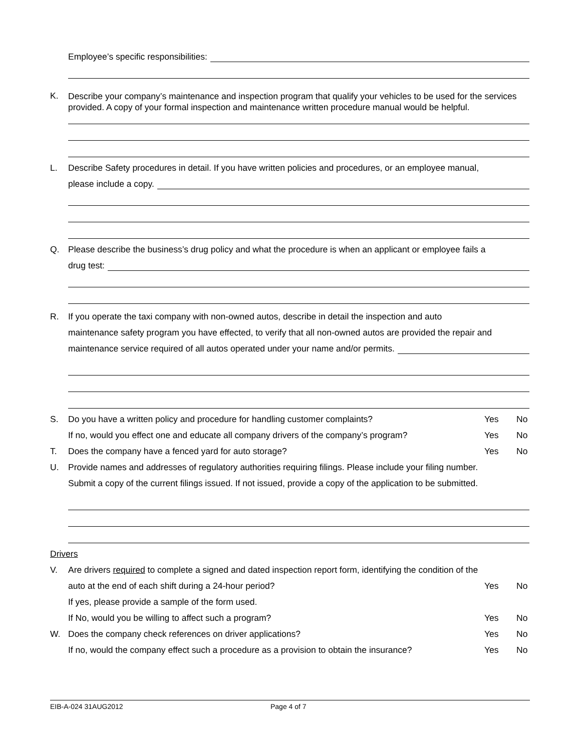Employee’s specific responsibilities:
K. Describe your company’s maintenance and inspection program that qualify your vehicles to be used for the services provided. A copy of your formal inspection and maintenance written procedure manual would be helpful.
L. Describe Safety procedures in detail. If you have written policies and procedures, or an employee manual,
please include a copy.
Q. Please describe the business’s drug policy and what the procedure is when an applicant or employee fails a
drug test:
R. If you operate the taxi company with non-owned autos, describe in detail the inspection and auto
maintenance safety program you have effected, to verify that all non-owned autos are provided the repair and
maintenance service required of all autos operated under your name and/or permits.
S. Do you have a written policy and procedure for handling customer complaints? Yes No
If no, would you effect one and educate all company drivers of the company’s program? Yes No
T. Does the company have a fenced yard for auto storage? Yes No
U. Provide names and addresses of regulatory authorities requiring filings. Please include your filing number.
Submit a copy of the current filings issued. If not issued, provide a copy of the application to be submitted.
Drivers
V. Are drivers required to complete a signed and dated inspection report form, identifying the condition of the
auto at the end of each shift during a 24-hour period? Yes No
If yes, please provide a sample of the form used.
If No, would you be willing to affect such a program? Yes No
W. Does the company check references on driver applications? Yes No
If no, would the company effect such a procedure as a provision to obtain the insurance? Yes No
EIB-A-024 31AUG2012 Page 4 of 7